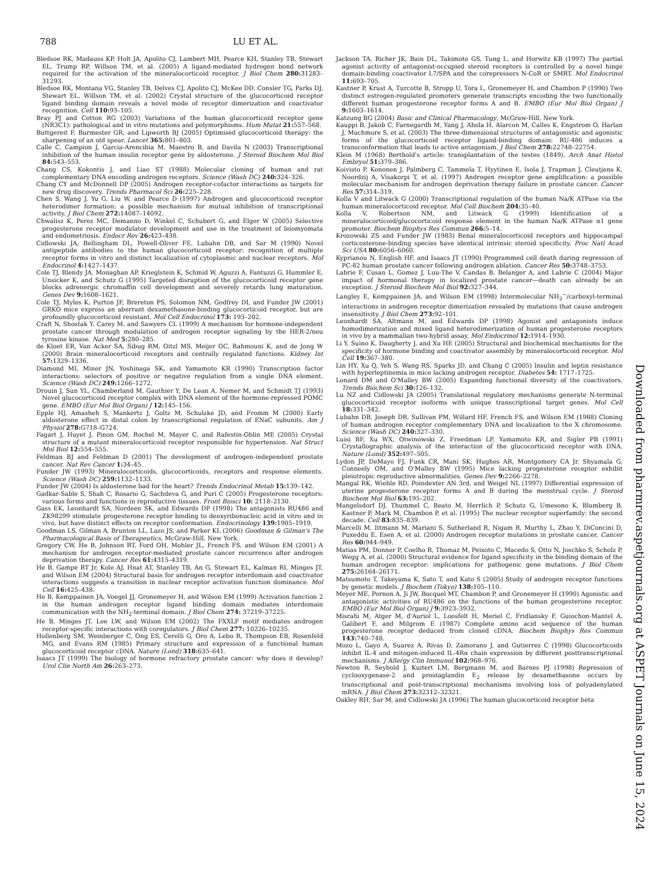788 LU ET AL.
Bledsoe RK, Madauss KP, Holt JA, Apolito CJ, Lambert MH, Pearce KH, Stanley TB, Stewart EL, Trump RP, Willson TM, et al. (2005) A ligand-mediated hydrogen bond network required for the activation of the mineralocorticoid receptor. J Biol Chem 280: 31283–31293.
Bledsoe RK, Montana VG, Stanley TB, Delves CJ, Apolito CJ, McKee DD, Consler TG, Parks DJ, Stewart EL, Willson TM, et al. (2002) Crystal structure of the glucocorticoid receptor ligand binding domain reveals a novel mode of receptor dimerization and coactivator recognition. Cell 110: 93–105.
Bray PJ and Cotton RG (2003) Variations of the human glucocorticoid receptor gene (NR3C1): pathological and in vitro mutations and polymorphisms. Hum Mutat 21: 557–568.
Buttgereit F, Burmester GR, and Lipworth BJ (2005) Optimised glucocorticoid therapy: the sharpening of an old spear. Lancet 365: 801–803.
Calle C, Campion J, Garcia-Arencibia M, Maestro B, and Davila N (2003) Transcriptional inhibition of the human insulin receptor gene by aldosterone. J Steroid Biochem Mol Biol 84: 543–553.
Chang CS, Kokontis J, and Liao ST (1988) Molecular cloning of human and rat complementary DNA encoding androgen receptors. Science (Wash DC) 240: 324–326.
Chang CY and McDonnell DP (2005) Androgen receptor-cofactor interactions as targets for new drug discovery. Trends Pharmacol Sci 26: 225–228.
Chen S, Wang J, Yu G, Liu W, and Pearce D (1997) Androgen and glucocorticoid receptor heterodimer formation: a possible mechanism for mutual inhibition of transcriptional activity. J Biol Chem 272: 14087–14092.
Chwalisz K, Perez MC, Demanno D, Winkel C, Schubert G, and Elger W (2005) Selective progesterone receptor modulator development and use in the treatment of leiomyomata and endometriosis. Endocr Rev 26: 423–438.
Cidlowski JA, Bellingham DL, Powell-Oliver FE, Lubahn DB, and Sar M (1990) Novel antipeptide antibodies to the human glucocorticoid receptor: recognition of multiple receptor forms in vitro and distinct localization of cytoplasmic and nuclear receptors. Mol Endocrinol 4: 1427–1437.
Cole TJ, Blendy JA, Monaghan AP, Krieglstein K, Schmid W, Aguzzi A, Fantuzzi G, Hummler E, Unsicker K, and Schutz G (1995) Targeted disruption of the glucocorticoid receptor gene blocks adrenergic chromaffin cell development and severely retards lung maturation. Genes Dev 9: 1608–1621.
Cole TJ, Myles K, Purton JF, Brereton PS, Solomon NM, Godfrey DI, and Funder JW (2001) GRKO mice express an aberrant dexamethasone-binding glucocorticoid receptor, but are profoundly glucocorticoid resistant. Mol Cell Endocrinol 173: 193–202.
Craft N, Shostak Y, Carey M, and Sawyers CL (1999) A mechanism for hormone-independent prostate cancer through modulation of androgen receptor signaling by the HER-2/neu tyrosine kinase. Nat Med 5: 280–285.
de Kloet ER, Van Acker SA, Sibug RM, Oitzl MS, Meijer OC, Rahmouni K, and de Jong W (2000) Brain mineralocorticoid receptors and centrally regulated functions. Kidney Int 57: 1329–1336.
Diamond MI, Miner JN, Yoshinaga SK, and Yamamoto KR (1990) Transcription factor interactions: selectors of positive or negative regulation from a single DNA element. Science (Wash DC) 249: 1266–1272.
Drouin J, Sun YL, Chamberland M, Gauthier Y, De Lean A, Nemer M, and Schmidt TJ (1993) Novel glucocorticoid receptor complex with DNA element of the hormone-repressed POMC gene. EMBO (Eur Mol Biol Organ) J 12: 145–156.
Epple HJ, Amasheh S, Mankertz J, Goltz M, Schulzke JD, and Fromm M (2000) Early aldosterone effect in distal colon by transcriptional regulation of ENaC subunits. Am J Physiol 278: G718–G724.
Fagart J, Huyet J, Pinon GM, Rochel M, Mayer C, and Rafestin-Oblin ME (2005) Crystal structure of a mutant mineralocorticoid receptor responsible for hypertension. Nat Struct Mol Biol 12: 554–555.
Feldman BJ and Feldman D (2001) The development of androgen-independent prostate cancer. Nat Rev Cancer 1: 34–45.
Funder JW (1993) Mineralocorticoids, glucocorticoids, receptors and response elements. Science (Wash DC) 259: 1132–1133.
Funder JW (2004) Is aldosterone bad for the heart? Trends Endocrinol Metab 15: 139–142.
Gadkar-Sable S, Shah C, Rosario G, Sachdeva G, and Puri C (2005) Progesterone receptors: various forms and functions in reproductive tissues. Front Biosci 10: 2118–2130.
Gass EK, Leonhardt SA, Nordeen SK, and Edwards DP (1998) The antagonists RU486 and ZK98299 stimulate progesterone receptor binding to deoxyribonucleic acid in vitro and in vivo, but have distinct effects on receptor conformation. Endocrinology 139: 1905–1919.
Goodman LS, Gilman A, Brunton LL, Lazo JS, and Parker KL (2006) Goodman & Gilman's The Pharmacological Basis of Therapeutics, McGraw-Hill, New York.
Gregory CW, He B, Johnson RT, Ford OH, Mohler JL, French FS, and Wilson EM (2001) A mechanism for androgen receptor-mediated prostate cancer recurrence after androgen deprivation therapy. Cancer Res 61: 4315–4319.
He B, Gampe RT Jr, Kole AJ, Hnat AT, Stanley TB, An G, Stewart EL, Kalman RI, Minges JT, and Wilson EM (2004) Structural basis for androgen receptor interdomain and coactivator interactions suggests a transition in nuclear receptor activation function dominance. Mol Cell 16: 425–438.
He B, Kemppainen JA, Voegel JJ, Gronemeyer H, and Wilson EM (1999) Activation function 2 in the human androgen receptor ligand binding domain mediates interdomain communication with the NH<sub>2</sub>-terminal domain. J Biol Chem 274: 37219–37225.
He B, Minges JT, Lee LW, and Wilson EM (2002) The FXXLF motif mediates androgen receptor-specific interactions with coregulators. J Biol Chem 277: 10226–10235.
Hollenberg SM, Weinberger C, Ong ES, Cerelli G, Oro A, Lebo R, Thompson EB, Rosenfeld MG, and Evans RM (1985) Primary structure and expression of a functional human glucocorticoid receptor cDNA. Nature (Lond) 318: 635–641.
Isaacs JT (1999) The biology of hormone refractory prostate cancer: why does it develop? Urol Clin North Am 26: 263–273.
Jackson TA, Richer JK, Bain DL, Takimoto GS, Tung L, and Horwitz KB (1997) The partial agonist activity of antagonist-occupied steroid receptors is controlled by a novel hinge domain-binding coactivator L7/SPA and the corepressors N-CoR or SMRT. Mol Endocrinol 11: 693–705.
Kastner P, Krust A, Turcotte B, Stropp U, Tora L, Gronemeyer H, and Chambon P (1990) Two distinct estrogen-regulated promoters generate transcripts encoding the two functionally different human progesterone receptor forms A and B. EMBO (Eur Mol Biol Organ) J 9: 1603–1614.
Katzung BG (2004) Basic and Clinical Pharmacology, McGraw-Hill, New York.
Kauppi B, Jakob C, Farnegardh M, Yang J, Ahola H, Alarcon M, Calles K, Engstrom O, Harlan J, Muchmore S, et al. (2003) The three-dimensional structures of antagonistic and agonistic forms of the glucocorticoid receptor ligand-binding domain: RU-486 induces a transconformation that leads to active antagonism. J Biol Chem 278: 22748–22754.
Klein M (1968) Berthold's article: transplantation of the testes (1849). Arch Anat Histol Embryol 51: 379–386.
Koivisto P, Kononen J, Palmberg C, Tammela T, Hyytinen E, Isola J, Trapman J, Cleutjens K, Noordzij A, Visakorpi T, et al. (1997) Androgen receptor gene amplification: a possible molecular mechanism for androgen deprivation therapy failure in prostate cancer. Cancer Res 57: 314–319.
Kolla V and Litwack G (2000) Transcriptional regulation of the human Na/K ATPase via the human mineralocorticoid receptor. Mol Cell Biochem 204: 35–40.
Kolla V, Robertson NM, and Litwack G (1999) Identification of a mineralocorticoid/glucocorticoid response element in the human Na/K ATPase α1 gene promoter. Biochem Biophys Res Commun 266: 5–14.
Krozowski ZS and Funder JW (1983) Renal mineralocorticoid receptors and hippocampal corticosterone-binding species have identical intrinsic steroid specificity. Proc Natl Acad Sci USA 80: 6056–6060.
Kyprianou N, English HF, and Isaacs JT (1990) Programmed cell death during regression of PC-82 human prostate cancer following androgen ablation. Cancer Res 50: 3748–3753.
Labrie F, Cusan L, Gomez J, Luu-The V, Candas B, Belanger A, and Labrie C (2004) Major impact of hormonal therapy in localized prostate cancer—death can already be an exception. J Steroid Biochem Mol Biol 92: 327–344.
Langley E, Kemppainen JA, and Wilson EM (1998) Intermolecular NH<sub>2</sub><sup>−</sup>/carboxyl-terminal interactions in androgen receptor dimerization revealed by mutations that cause androgen insensitivity. J Biol Chem 273: 92–101.
Leonhardt SA, Altmann M, and Edwards DP (1998) Agonist and antagonists induce homodimerization and mixed ligand heterodimerization of human progesterone receptors in vivo by a mammalian two-hybrid assay. Mol Endocrinol 12: 1914–1930.
Li Y, Suino K, Daugherty J, and Xu HE (2005) Structural and biochemical mechanisms for the specificity of hormone binding and coactivator assembly by mineralocorticoid receptor. Mol Cell 19: 367–380.
Lin HY, Xu Q, Yeh S, Wang RS, Sparks JD, and Chang C (2005) Insulin and leptin resistance with hyperleptinemia in mice lacking androgen receptor. Diabetes 54: 1717–1725.
Lonard DM and O'Malley BW (2005) Expanding functional diversity of the coactivators. Trends Biochem Sci 30: 126–132.
Lu NZ and Cidlowski JA (2005) Translational regulatory mechanisms generate N-terminal glucocorticoid receptor isoforms with unique transcriptional target genes. Mol Cell 18: 331–342.
Lubahn DB, Joseph DR, Sullivan PM, Willard HF, French FS, and Wilson EM (1988) Cloning of human androgen receptor complementary DNA and localization to the X chromosome. Science (Wash DC) 240: 327–330.
Luisi BF, Xu WX, Otwinowski Z, Freedman LP, Yamamoto KR, and Sigler PB (1991) Crystallographic analysis of the interaction of the glucocorticoid receptor with DNA. Nature (Lond) 352: 497–505.
Lydon JP, DeMayo FJ, Funk CR, Mani SK, Hughes AR, Montgomery CA Jr, Shyamala G, Conneely OM, and O'Malley BW (1995) Mice lacking progesterone receptor exhibit pleiotropic reproductive abnormalities. Genes Dev 9: 2266–2278.
Mangal RK, Wiehle RD, Poindexter AN 3rd, and Weigel NL (1997) Differential expression of uterine progesterone receptor forms A and B during the menstrual cycle. J Steroid Biochem Mol Biol 63: 195–202.
Mangelsdorf DJ, Thummel C, Beato M, Herrlich P, Schutz G, Umesono K, Blumberg B, Kastner P, Mark M, Chambon P, et al. (1995) The nuclear receptor superfamily: the second decade. Cell 83: 835–839.
Marcelli M, Ittmann M, Mariani S, Sutherland R, Nigam R, Murthy L, Zhao Y, DiConcini D, Puxeddu E, Esen A, et al. (2000) Androgen receptor mutations in prostate cancer. Cancer Res 60: 944–949.
Matias PM, Donner P, Coelho R, Thomaz M, Peixoto C, Macedo S, Otto N, Joschko S, Scholz P, Wegg A, et al. (2000) Structural evidence for ligand specificity in the binding domain of the human androgen receptor: implications for pathogenic gene mutations. J Biol Chem 275: 26164–26171.
Matsumoto T, Takeyama K, Sato T, and Kato S (2005) Study of androgen receptor functions by genetic models. J Biochem (Tokyo) 138: 105–110.
Meyer ME, Pornon A, Ji JW, Bocquel MT, Chambon P, and Gronemeyer H (1990) Agonistic and antagonistic activities of RU486 on the functions of the human progesterone receptor. EMBO (Eur Mol Biol Organ) J 9: 3923–3932.
Misrahi M, Atger M, d'Auriol L, Loosfelt H, Meriel C, Fridlansky F, Guiochon-Mantel A, Galibert F, and Milgrom E (1987) Complete amino acid sequence of the human progesterone receptor deduced from cloned cDNA. Biochem Biophys Res Commun 143: 740–748.
Mozo L, Gayo A, Suarez A, Rivas D, Zamorano J, and Gutierrez C (1998) Glucocorticoids inhibit IL-4 and mitogen-induced IL-4Rα chain expression by different posttranscriptional mechanisms. J Allergy Clin Immunol 102: 968–976.
Newton R, Seybold J, Kuitert LM, Bergmann M, and Barnes PJ (1998) Repression of cyclooxygenase-2 and prostaglandin E<sub>2</sub> release by dexamethasone occurs by transcriptional and post-transcriptional mechanisms involving loss of polyadenylated mRNA. J Biol Chem 273: 32312–32321.
Oakley RH, Sar M, and Cidlowski JA (1996) The human glucocorticoid receptor beta
Downloaded from pharmrev.aspetjournals.org at ASPET Journals on June 15, 2024